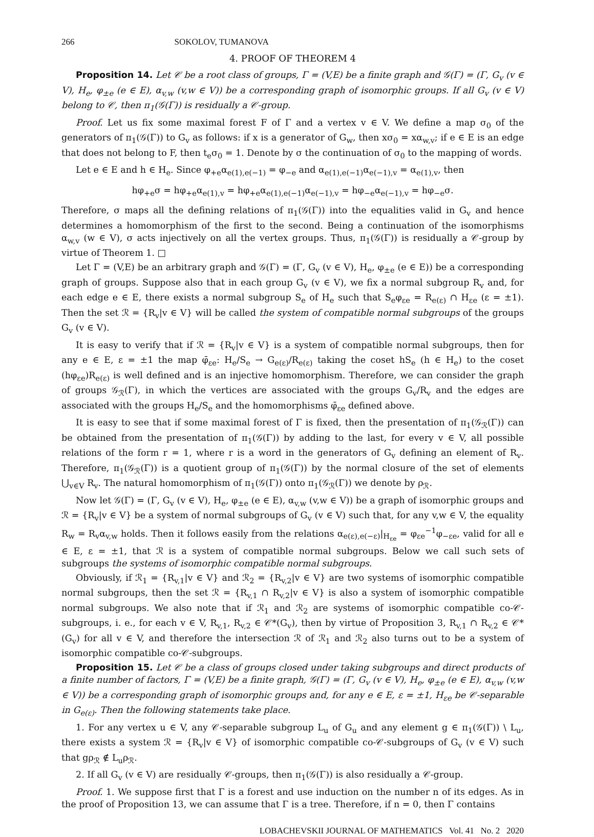266 SOKOLOV, TUMANOVA
4. PROOF OF THEOREM 4
Proposition 14. Let 𝒞 be a root class of groups, Γ = (V,E) be a finite graph and 𝒢(Γ) = (Γ, G<sub>v</sub> (v ∈ V), H<sub>e</sub>, φ<sub>±e</sub> (e ∈ E), α<sub>v,w</sub> (v,w ∈ V)) be a corresponding graph of isomorphic groups. If all G<sub>v</sub> (v ∈ V) belong to 𝒞, then π<sub>1</sub>(𝒢(Γ)) is residually a 𝒞-group.
Proof. Let us fix some maximal forest F of Γ and a vertex v ∈ V. We define a map σ<sub>0</sub> of the generators of π<sub>1</sub>(𝒢(Γ)) to G<sub>v</sub> as follows: if x is a generator of G<sub>w</sub>, then xσ<sub>0</sub> = xα<sub>w,v</sub>; if e ∈ E is an edge that does not belong to F, then t<sub>e</sub>σ<sub>0</sub> = 1. Denote by σ the continuation of σ<sub>0</sub> to the mapping of words.
Let e ∈ E and h ∈ H<sub>e</sub>. Since φ<sub>+e</sub>α<sub>e(1),e(−1)</sub> = φ<sub>−e</sub> and α<sub>e(1),e(−1)</sub>α<sub>e(−1),v</sub> = α<sub>e(1),v</sub>, then
hφ<sub>+e</sub>σ = hφ<sub>+e</sub>α<sub>e(1),v</sub> = hφ<sub>+e</sub>α<sub>e(1),e(−1)</sub>α<sub>e(−1),v</sub> = hφ<sub>−e</sub>α<sub>e(−1),v</sub> = hφ<sub>−e</sub>σ.
Therefore, σ maps all the defining relations of π<sub>1</sub>(𝒢(Γ)) into the equalities valid in G<sub>v</sub> and hence determines a homomorphism of the first to the second. Being a continuation of the isomorphisms α<sub>w,v</sub> (w ∈ V), σ acts injectively on all the vertex groups. Thus, π<sub>1</sub>(𝒢(Γ)) is residually a 𝒞-group by virtue of Theorem 1. □
Let Γ = (V,E) be an arbitrary graph and 𝒢(Γ) = (Γ, G<sub>v</sub> (v ∈ V), H<sub>e</sub>, φ<sub>±e</sub> (e ∈ E)) be a corresponding graph of groups. Suppose also that in each group G<sub>v</sub> (v ∈ V), we fix a normal subgroup R<sub>v</sub> and, for each edge e ∈ E, there exists a normal subgroup S<sub>e</sub> of H<sub>e</sub> such that S<sub>e</sub>φ<sub>εe</sub> = R<sub>e(ε)</sub> ∩ H<sub>εe</sub> (ε = ±1). Then the set ℛ = {R<sub>v</sub>|v ∈ V} will be called the system of compatible normal subgroups of the groups G<sub>v</sub> (v ∈ V).
It is easy to verify that if ℛ = {R<sub>v</sub>|v ∈ V} is a system of compatible normal subgroups, then for any e ∈ E, ε = ±1 the map φ̄<sub>εe</sub>: H<sub>e</sub>/S<sub>e</sub> → G<sub>e(ε)</sub>/R<sub>e(ε)</sub> taking the coset hS<sub>e</sub> (h ∈ H<sub>e</sub>) to the coset (hφ<sub>εe</sub>)R<sub>e(ε)</sub> is well defined and is an injective homomorphism. Therefore, we can consider the graph of groups 𝒢<sub>ℛ</sub>(Γ), in which the vertices are associated with the groups G<sub>v</sub>/R<sub>v</sub> and the edges are associated with the groups H<sub>e</sub>/S<sub>e</sub> and the homomorphisms φ̄<sub>εe</sub> defined above.
It is easy to see that if some maximal forest of Γ is fixed, then the presentation of π<sub>1</sub>(𝒢<sub>ℛ</sub>(Γ)) can be obtained from the presentation of π<sub>1</sub>(𝒢(Γ)) by adding to the last, for every v ∈ V, all possible relations of the form r = 1, where r is a word in the generators of G<sub>v</sub> defining an element of R<sub>v</sub>. Therefore, π<sub>1</sub>(𝒢<sub>ℛ</sub>(Γ)) is a quotient group of π<sub>1</sub>(𝒢(Γ)) by the normal closure of the set of elements ⋃<sub>v∈V</sub> R<sub>v</sub>. The natural homomorphism of π<sub>1</sub>(𝒢(Γ)) onto π<sub>1</sub>(𝒢<sub>ℛ</sub>(Γ)) we denote by ρ<sub>ℛ</sub>.
Now let 𝒢(Γ) = (Γ, G<sub>v</sub> (v ∈ V), H<sub>e</sub>, φ<sub>±e</sub> (e ∈ E), α<sub>v,w</sub> (v,w ∈ V)) be a graph of isomorphic groups and ℛ = {R<sub>v</sub>|v ∈ V} be a system of normal subgroups of G<sub>v</sub> (v ∈ V) such that, for any v,w ∈ V, the equality R<sub>w</sub> = R<sub>v</sub>α<sub>v,w</sub> holds. Then it follows easily from the relations α<sub>e(ε),e(−ε)</sub>|<sub>H<sub>εe</sub></sub> = φ<sub>εe</sub><sup>−1</sup>φ<sub>−εe</sub>, valid for all e ∈ E, ε = ±1, that ℛ is a system of compatible normal subgroups. Below we call such sets of subgroups the systems of isomorphic compatible normal subgroups.
Obviously, if ℛ<sub>1</sub> = {R<sub>v,1</sub>|v ∈ V} and ℛ<sub>2</sub> = {R<sub>v,2</sub>|v ∈ V} are two systems of isomorphic compatible normal subgroups, then the set ℛ = {R<sub>v,1</sub> ∩ R<sub>v,2</sub>|v ∈ V} is also a system of isomorphic compatible normal subgroups. We also note that if ℛ<sub>1</sub> and ℛ<sub>2</sub> are systems of isomorphic compatible co-𝒞-subgroups, i. e., for each v ∈ V, R<sub>v,1</sub>, R<sub>v,2</sub> ∈ 𝒞*(G<sub>v</sub>), then by virtue of Proposition 3, R<sub>v,1</sub> ∩ R<sub>v,2</sub> ∈ 𝒞*(G<sub>v</sub>) for all v ∈ V, and therefore the intersection ℛ of ℛ<sub>1</sub> and ℛ<sub>2</sub> also turns out to be a system of isomorphic compatible co-𝒞-subgroups.
Proposition 15. Let 𝒞 be a class of groups closed under taking subgroups and direct products of a finite number of factors, Γ = (V,E) be a finite graph, 𝒢(Γ) = (Γ, G<sub>v</sub> (v ∈ V), H<sub>e</sub>, φ<sub>±e</sub> (e ∈ E), α<sub>v,w</sub> (v,w ∈ V)) be a corresponding graph of isomorphic groups and, for any e ∈ E, ε = ±1, H<sub>εe</sub> be 𝒞-separable in G<sub>e(ε)</sub>. Then the following statements take place.
1. For any vertex u ∈ V, any 𝒞-separable subgroup L<sub>u</sub> of G<sub>u</sub> and any element g ∈ π<sub>1</sub>(𝒢(Γ)) \ L<sub>u</sub>, there exists a system ℛ = {R<sub>v</sub>|v ∈ V} of isomorphic compatible co-𝒞-subgroups of G<sub>v</sub> (v ∈ V) such that gρ<sub>ℛ</sub> ∉ L<sub>u</sub>ρ<sub>ℛ</sub>.
2. If all G<sub>v</sub> (v ∈ V) are residually 𝒞-groups, then π<sub>1</sub>(𝒢(Γ)) is also residually a 𝒞-group.
Proof. 1. We suppose first that Γ is a forest and use induction on the number n of its edges. As in the proof of Proposition 13, we can assume that Γ is a tree. Therefore, if n = 0, then Γ contains
LOBACHEVSKII JOURNAL OF MATHEMATICS Vol. 41 No. 2 2020